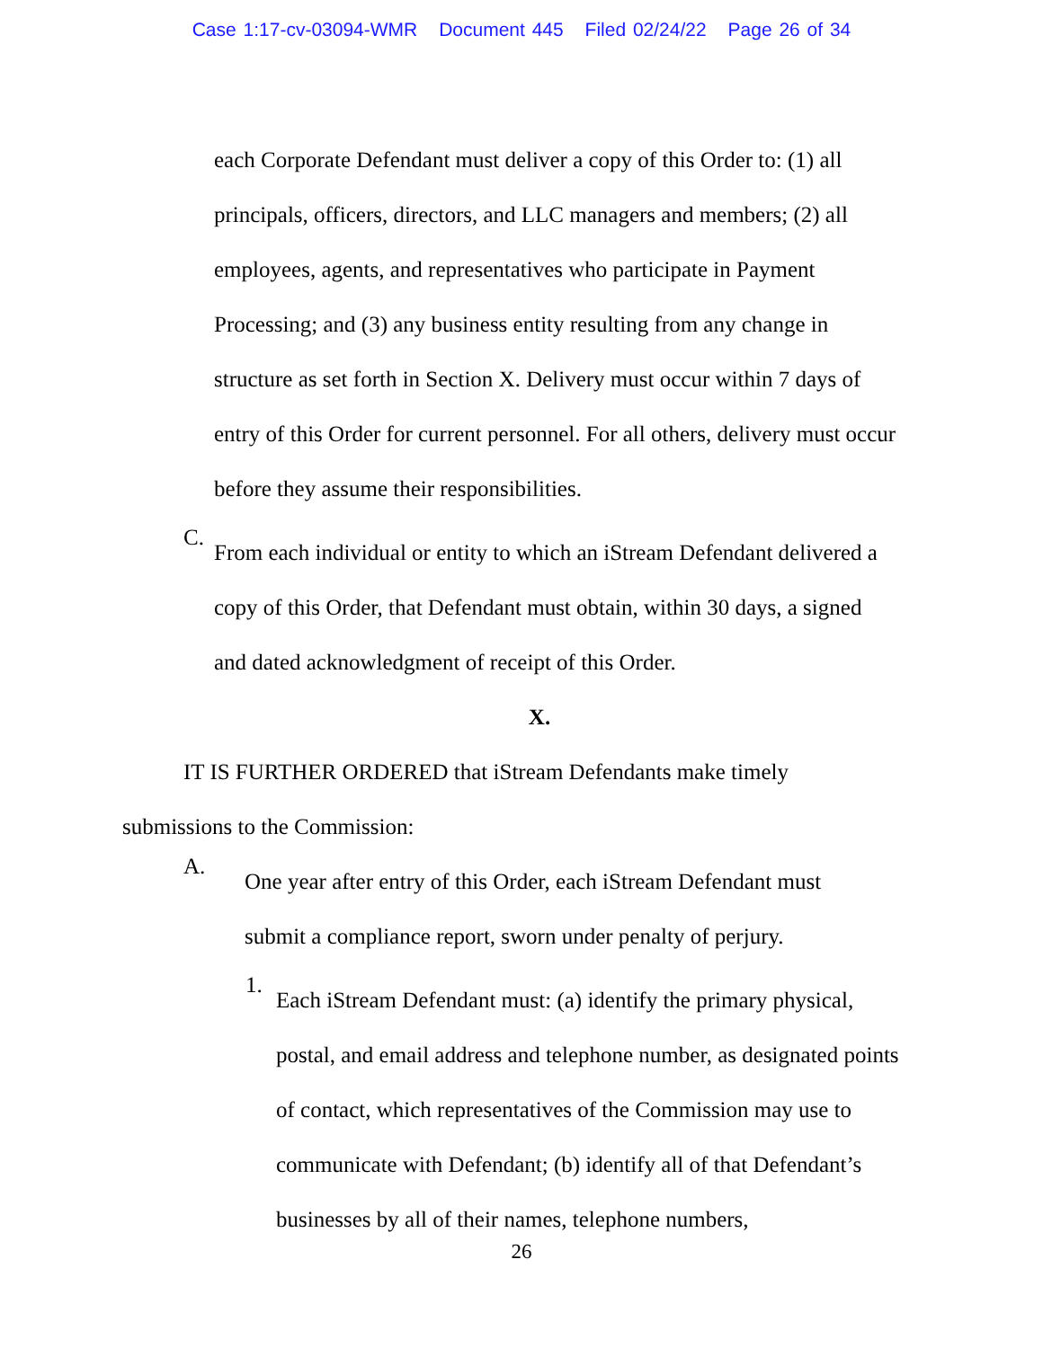Case 1:17-cv-03094-WMR Document 445 Filed 02/24/22 Page 26 of 34
each Corporate Defendant must deliver a copy of this Order to: (1) all principals, officers, directors, and LLC managers and members; (2) all employees, agents, and representatives who participate in Payment Processing; and (3) any business entity resulting from any change in structure as set forth in Section X. Delivery must occur within 7 days of entry of this Order for current personnel. For all others, delivery must occur before they assume their responsibilities.
C.
From each individual or entity to which an iStream Defendant delivered a copy of this Order, that Defendant must obtain, within 30 days, a signed and dated acknowledgment of receipt of this Order.
X.
IT IS FURTHER ORDERED that iStream Defendants make timely submissions to the Commission:
A.
One year after entry of this Order, each iStream Defendant must submit a compliance report, sworn under penalty of perjury.
1.
Each iStream Defendant must: (a) identify the primary physical, postal, and email address and telephone number, as designated points of contact, which representatives of the Commission may use to communicate with Defendant; (b) identify all of that Defendant’s businesses by all of their names, telephone numbers,
26